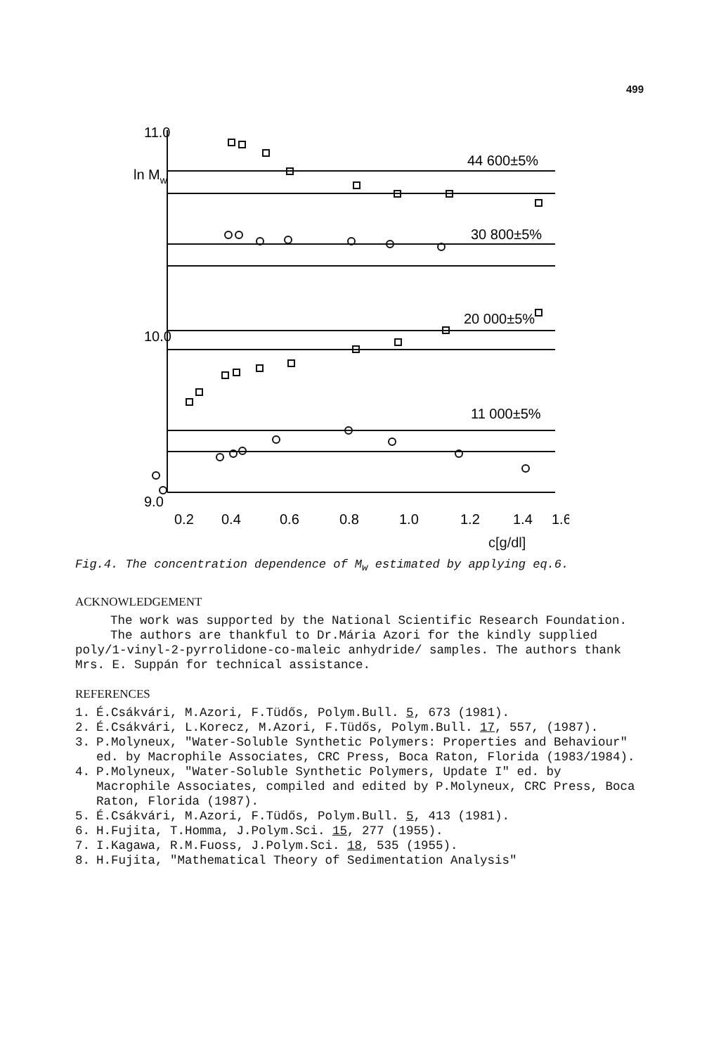499
11.0
10.0
9.0
ln Mw
44 600±5%
30 800±5%
20 000±5%
11 000±5%
0.2
0.4
0.6
0.8
1.0
1.2
1.4
1.6
c[g/dl]
Fig.4. The concentration dependence of M<sub>w</sub> estimated by applying eq.6.
ACKNOWLEDGEMENT
The work was supported by the National Scientific Research Foundation.
The authors are thankful to Dr.Mária Azori for the kindly supplied poly/1-vinyl-2-pyrrolidone-co-maleic anhydride/ samples. The authors thank Mrs. E. Suppán for technical assistance.
REFERENCES
1. É.Csákvári, M.Azori, F.Tüdős, Polym.Bull. 5, 673 (1981).
2. É.Csákvári, L.Korecz, M.Azori, F.Tüdős, Polym.Bull. 17, 557, (1987).
3. P.Molyneux, "Water-Soluble Synthetic Polymers: Properties and Behaviour" ed. by Macrophile Associates, CRC Press, Boca Raton, Florida (1983/1984).
4. P.Molyneux, "Water-Soluble Synthetic Polymers, Update I" ed. by Macrophile Associates, compiled and edited by P.Molyneux, CRC Press, Boca Raton, Florida (1987).
5. É.Csákvári, M.Azori, F.Tüdős, Polym.Bull. 5, 413 (1981).
6. H.Fujita, T.Homma, J.Polym.Sci. 15, 277 (1955).
7. I.Kagawa, R.M.Fuoss, J.Polym.Sci. 18, 535 (1955).
8. H.Fujita, "Mathematical Theory of Sedimentation Analysis"